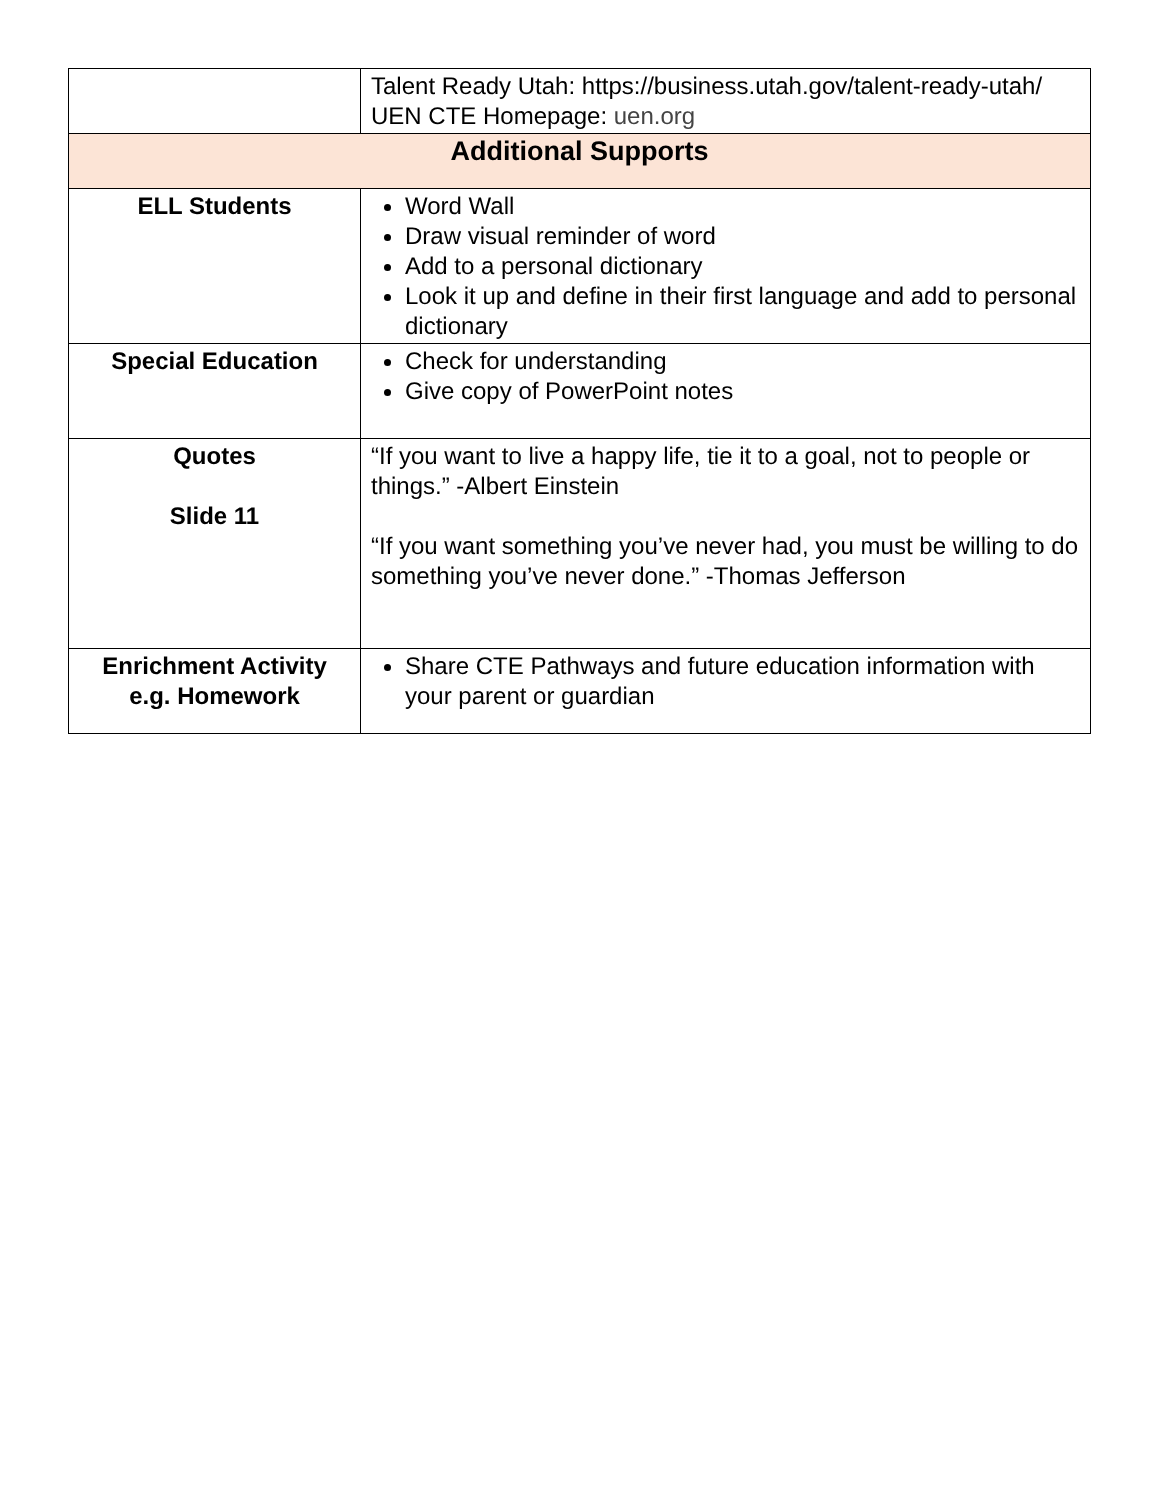| | Talent Ready Utah: https://business.utah.gov/talent-ready-utah/ UEN CTE Homepage: uen.org |
| Additional Supports | |
| ELL Students | Word Wall Draw visual reminder of word Add to a personal dictionary Look it up and define in their first language and add to personal dictionary |
| Special Education | Check for understanding Give copy of PowerPoint notes |
| Quotes Slide 11 | “If you want to live a happy life, tie it to a goal, not to people or things.” -Albert Einstein “If you want something you’ve never had, you must be willing to do something you’ve never done.” -Thomas Jefferson |
| Enrichment Activity e.g. Homework | Share CTE Pathways and future education information with your parent or guardian |